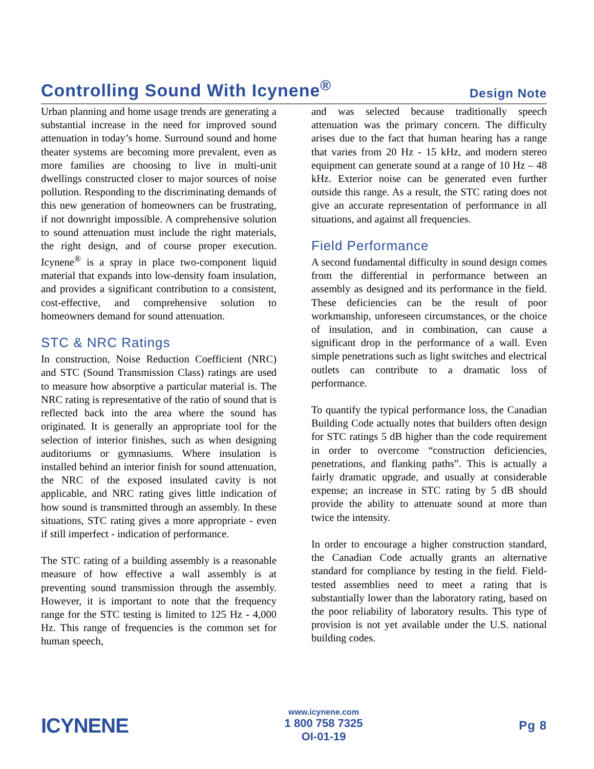Controlling Sound With Icynene<sup>®</sup>
Design Note
Urban planning and home usage trends are generating a substantial increase in the need for improved sound attenuation in today’s home. Surround sound and home theater systems are becoming more prevalent, even as more families are choosing to live in multi-unit dwellings constructed closer to major sources of noise pollution. Responding to the discriminating demands of this new generation of homeowners can be frustrating, if not downright impossible. A comprehensive solution to sound attenuation must include the right materials, the right design, and of course proper execution. Icynene<sup>®</sup> is a spray in place two-component liquid material that expands into low-density foam insulation, and provides a significant contribution to a consistent, cost-effective, and comprehensive solution to homeowners demand for sound attenuation.
STC & NRC Ratings
In construction, Noise Reduction Coefficient (NRC) and STC (Sound Transmission Class) ratings are used to measure how absorptive a particular material is. The NRC rating is representative of the ratio of sound that is reflected back into the area where the sound has originated. It is generally an appropriate tool for the selection of interior finishes, such as when designing auditoriums or gymnasiums. Where insulation is installed behind an interior finish for sound attenuation, the NRC of the exposed insulated cavity is not applicable, and NRC rating gives little indication of how sound is transmitted through an assembly. In these situations, STC rating gives a more appropriate - even if still imperfect - indication of performance.
The STC rating of a building assembly is a reasonable measure of how effective a wall assembly is at preventing sound transmission through the assembly. However, it is important to note that the frequency range for the STC testing is limited to 125 Hz - 4,000 Hz. This range of frequencies is the common set for human speech,
and was selected because traditionally speech attenuation was the primary concern. The difficulty arises due to the fact that human hearing has a range that varies from 20 Hz - 15 kHz, and modern stereo equipment can generate sound at a range of 10 Hz – 48 kHz. Exterior noise can be generated even further outside this range. As a result, the STC rating does not give an accurate representation of performance in all situations, and against all frequencies.
Field Performance
A second fundamental difficulty in sound design comes from the differential in performance between an assembly as designed and its performance in the field. These deficiencies can be the result of poor workmanship, unforeseen circumstances, or the choice of insulation, and in combination, can cause a significant drop in the performance of a wall. Even simple penetrations such as light switches and electrical outlets can contribute to a dramatic loss of performance.
To quantify the typical performance loss, the Canadian Building Code actually notes that builders often design for STC ratings 5 dB higher than the code requirement in order to overcome “construction deficiencies, penetrations, and flanking paths”. This is actually a fairly dramatic upgrade, and usually at considerable expense; an increase in STC rating by 5 dB should provide the ability to attenuate sound at more than twice the intensity.
In order to encourage a higher construction standard, the Canadian Code actually grants an alternative standard for compliance by testing in the field. Field-tested assemblies need to meet a rating that is substantially lower than the laboratory rating, based on the poor reliability of laboratory results. This type of provision is not yet available under the U.S. national building codes.
ICYNENE
www.icynene.com
1 800 758 7325
OI-01-19
Pg 8